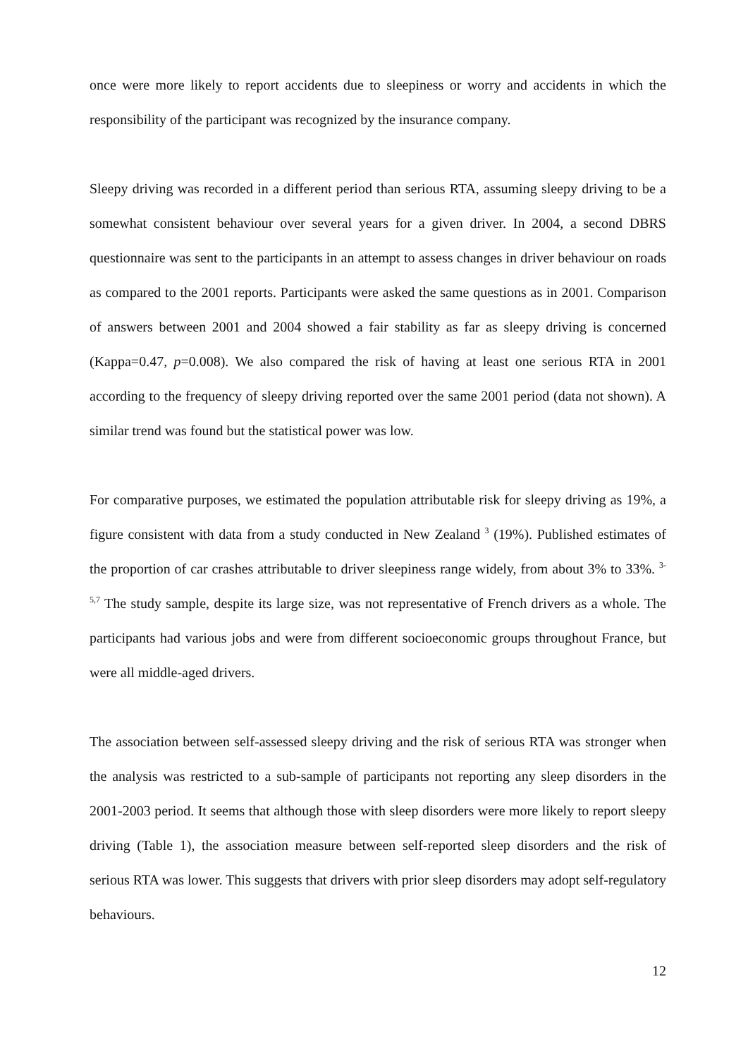once were more likely to report accidents due to sleepiness or worry and accidents in which the responsibility of the participant was recognized by the insurance company.
Sleepy driving was recorded in a different period than serious RTA, assuming sleepy driving to be a somewhat consistent behaviour over several years for a given driver. In 2004, a second DBRS questionnaire was sent to the participants in an attempt to assess changes in driver behaviour on roads as compared to the 2001 reports. Participants were asked the same questions as in 2001. Comparison of answers between 2001 and 2004 showed a fair stability as far as sleepy driving is concerned (Kappa=0.47, p=0.008). We also compared the risk of having at least one serious RTA in 2001 according to the frequency of sleepy driving reported over the same 2001 period (data not shown). A similar trend was found but the statistical power was low.
For comparative purposes, we estimated the population attributable risk for sleepy driving as 19%, a figure consistent with data from a study conducted in New Zealand <sup>3</sup> (19%). Published estimates of the proportion of car crashes attributable to driver sleepiness range widely, from about 3% to 33%. <sup>3-5,7</sup> The study sample, despite its large size, was not representative of French drivers as a whole. The participants had various jobs and were from different socioeconomic groups throughout France, but were all middle-aged drivers.
The association between self-assessed sleepy driving and the risk of serious RTA was stronger when the analysis was restricted to a sub-sample of participants not reporting any sleep disorders in the 2001-2003 period. It seems that although those with sleep disorders were more likely to report sleepy driving (Table 1), the association measure between self-reported sleep disorders and the risk of serious RTA was lower. This suggests that drivers with prior sleep disorders may adopt self-regulatory behaviours.
12